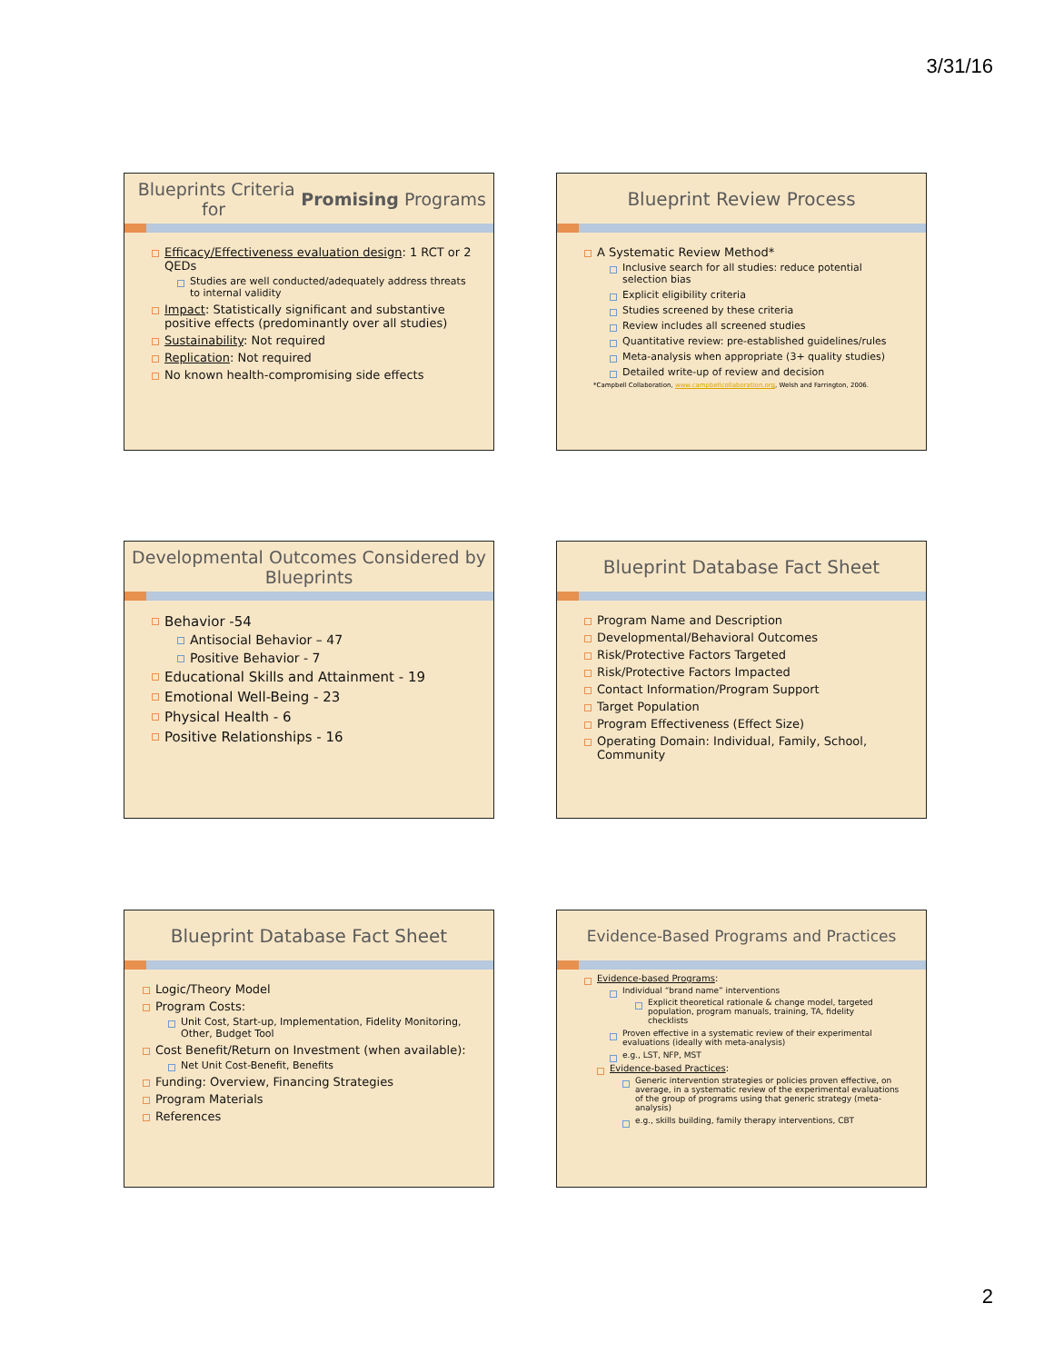3/31/16
Blueprints Criteria for Promising Programs
Efficacy/Effectiveness evaluation design: 1 RCT or 2 QEDs
Studies are well conducted/adequately address threats to internal validity
Impact: Statistically significant and substantive positive effects (predominantly over all studies)
Sustainability: Not required
Replication: Not required
No known health-compromising side effects
Blueprint Review Process
A Systematic Review Method*
Inclusive search for all studies: reduce potential selection bias
Explicit eligibility criteria
Studies screened by these criteria
Review includes all screened studies
Quantitative review: pre-established guidelines/rules
Meta-analysis when appropriate (3+ quality studies)
Detailed write-up of review and decision
*Campbell Collaboration, www.campbellcollaboration.org, Welsh and Farrington, 2006.
Developmental Outcomes Considered by Blueprints
Behavior -54
Antisocial Behavior – 47
Positive Behavior - 7
Educational Skills and Attainment - 19
Emotional Well-Being - 23
Physical Health - 6
Positive Relationships - 16
Blueprint Database Fact Sheet
Program Name and Description
Developmental/Behavioral Outcomes
Risk/Protective Factors Targeted
Risk/Protective Factors Impacted
Contact Information/Program Support
Target Population
Program Effectiveness (Effect Size)
Operating Domain: Individual, Family, School, Community
Blueprint Database Fact Sheet
Logic/Theory Model
Program Costs:
Unit Cost, Start-up, Implementation, Fidelity Monitoring, Other, Budget Tool
Cost Benefit/Return on Investment (when available):
Net Unit Cost-Benefit, Benefits
Funding: Overview, Financing Strategies
Program Materials
References
Evidence-Based Programs and Practices
Evidence-based Programs:
Individual “brand name” interventions
Explicit theoretical rationale & change model, targeted population, program manuals, training, TA, fidelity checklists
Proven effective in a systematic review of their experimental evaluations (ideally with meta-analysis)
e.g., LST, NFP, MST
Evidence-based Practices:
Generic intervention strategies or policies proven effective, on average, in a systematic review of the experimental evaluations of the group of programs using that generic strategy (meta-analysis)
e.g., skills building, family therapy interventions, CBT
2